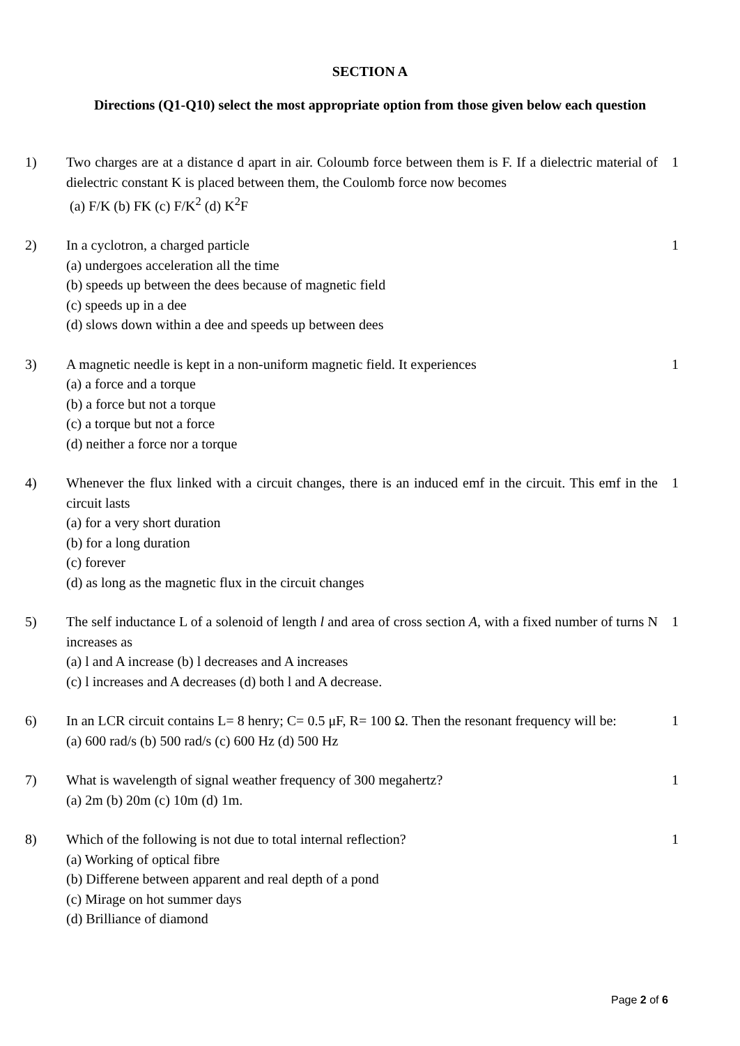SECTION A
Directions (Q1-Q10) select the most appropriate option from those given below each question
1) Two charges are at a distance d apart in air. Coloumb force between them is F. If a dielectric material of dielectric constant K is placed between them, the Coulomb force now becomes
(a) F/K (b) FK (c) F/K<sup>2</sup> (d) K<sup>2</sup>F
1
2) In a cyclotron, a charged particle
(a) undergoes acceleration all the time
(b) speeds up between the dees because of magnetic field
(c) speeds up in a dee
(d) slows down within a dee and speeds up between dees
1
3) A magnetic needle is kept in a non-uniform magnetic field. It experiences
(a) a force and a torque
(b) a force but not a torque
(c) a torque but not a force
(d) neither a force nor a torque
1
4) Whenever the flux linked with a circuit changes, there is an induced emf in the circuit. This emf in the circuit lasts
(a) for a very short duration
(b) for a long duration
(c) forever
(d) as long as the magnetic flux in the circuit changes
1
5) The self inductance L of a solenoid of length l and area of cross section A, with a fixed number of turns N increases as
(a) l and A increase (b) l decreases and A increases
(c) l increases and A decreases (d) both l and A decrease.
1
6) In an LCR circuit contains L= 8 henry; C= 0.5 μF, R= 100 Ω. Then the resonant frequency will be:
(a) 600 rad/s (b) 500 rad/s (c) 600 Hz (d) 500 Hz
1
7) What is wavelength of signal weather frequency of 300 megahertz?
(a) 2m (b) 20m (c) 10m (d) 1m.
1
8) Which of the following is not due to total internal reflection?
(a) Working of optical fibre
(b) Differene between apparent and real depth of a pond
(c) Mirage on hot summer days
(d) Brilliance of diamond
1
Page 2 of 6